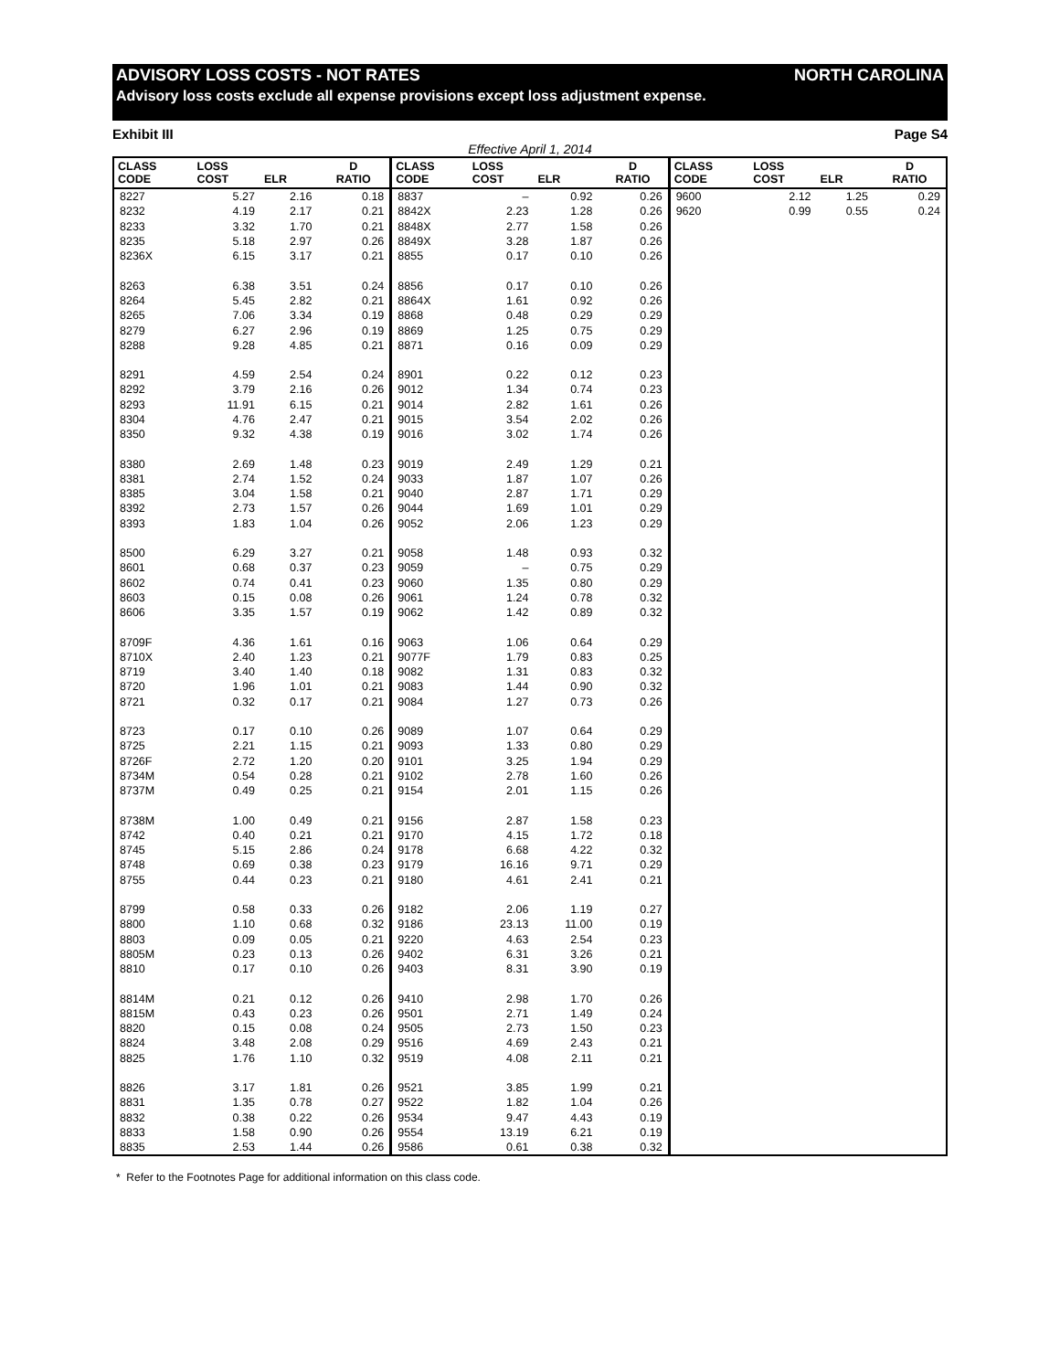ADVISORY LOSS COSTS - NOT RATES NORTH CAROLINA
Advisory loss costs exclude all expense provisions except loss adjustment expense.
Exhibit III Page S4
Effective April 1, 2014
| CLASS CODE | LOSS COST | ELR | D RATIO |
| --- | --- | --- | --- |
| 8227 | 5.27 | 2.16 | 0.18 |
| 8232 | 4.19 | 2.17 | 0.21 |
| 8233 | 3.32 | 1.70 | 0.21 |
| 8235 | 5.18 | 2.97 | 0.26 |
| 8236X | 6.15 | 3.17 | 0.21 |
| 8263 | 6.38 | 3.51 | 0.24 |
| 8264 | 5.45 | 2.82 | 0.21 |
| 8265 | 7.06 | 3.34 | 0.19 |
| 8279 | 6.27 | 2.96 | 0.19 |
| 8288 | 9.28 | 4.85 | 0.21 |
| 8291 | 4.59 | 2.54 | 0.24 |
| 8292 | 3.79 | 2.16 | 0.26 |
| 8293 | 11.91 | 6.15 | 0.21 |
| 8304 | 4.76 | 2.47 | 0.21 |
| 8350 | 9.32 | 4.38 | 0.19 |
| 8380 | 2.69 | 1.48 | 0.23 |
| 8381 | 2.74 | 1.52 | 0.24 |
| 8385 | 3.04 | 1.58 | 0.21 |
| 8392 | 2.73 | 1.57 | 0.26 |
| 8393 | 1.83 | 1.04 | 0.26 |
| 8500 | 6.29 | 3.27 | 0.21 |
| 8601 | 0.68 | 0.37 | 0.23 |
| 8602 | 0.74 | 0.41 | 0.23 |
| 8603 | 0.15 | 0.08 | 0.26 |
| 8606 | 3.35 | 1.57 | 0.19 |
| 8709F | 4.36 | 1.61 | 0.16 |
| 8710X | 2.40 | 1.23 | 0.21 |
| 8719 | 3.40 | 1.40 | 0.18 |
| 8720 | 1.96 | 1.01 | 0.21 |
| 8721 | 0.32 | 0.17 | 0.21 |
| 8723 | 0.17 | 0.10 | 0.26 |
| 8725 | 2.21 | 1.15 | 0.21 |
| 8726F | 2.72 | 1.20 | 0.20 |
| 8734M | 0.54 | 0.28 | 0.21 |
| 8737M | 0.49 | 0.25 | 0.21 |
| 8738M | 1.00 | 0.49 | 0.21 |
| 8742 | 0.40 | 0.21 | 0.21 |
| 8745 | 5.15 | 2.86 | 0.24 |
| 8748 | 0.69 | 0.38 | 0.23 |
| 8755 | 0.44 | 0.23 | 0.21 |
| 8799 | 0.58 | 0.33 | 0.26 |
| 8800 | 1.10 | 0.68 | 0.32 |
| 8803 | 0.09 | 0.05 | 0.21 |
| 8805M | 0.23 | 0.13 | 0.26 |
| 8810 | 0.17 | 0.10 | 0.26 |
| 8814M | 0.21 | 0.12 | 0.26 |
| 8815M | 0.43 | 0.23 | 0.26 |
| 8820 | 0.15 | 0.08 | 0.24 |
| 8824 | 3.48 | 2.08 | 0.29 |
| 8825 | 1.76 | 1.10 | 0.32 |
| 8826 | 3.17 | 1.81 | 0.26 |
| 8831 | 1.35 | 0.78 | 0.27 |
| 8832 | 0.38 | 0.22 | 0.26 |
| 8833 | 1.58 | 0.90 | 0.26 |
| 8835 | 2.53 | 1.44 | 0.26 |
| CLASS CODE | LOSS COST | ELR | D RATIO |
| --- | --- | --- | --- |
| 8837 | – | 0.92 | 0.26 |
| 8842X | 2.23 | 1.28 | 0.26 |
| 8848X | 2.77 | 1.58 | 0.26 |
| 8849X | 3.28 | 1.87 | 0.26 |
| 8855 | 0.17 | 0.10 | 0.26 |
| 8856 | 0.17 | 0.10 | 0.26 |
| 8864X | 1.61 | 0.92 | 0.26 |
| 8868 | 0.48 | 0.29 | 0.29 |
| 8869 | 1.25 | 0.75 | 0.29 |
| 8871 | 0.16 | 0.09 | 0.29 |
| 8901 | 0.22 | 0.12 | 0.23 |
| 9012 | 1.34 | 0.74 | 0.23 |
| 9014 | 2.82 | 1.61 | 0.26 |
| 9015 | 3.54 | 2.02 | 0.26 |
| 9016 | 3.02 | 1.74 | 0.26 |
| 9019 | 2.49 | 1.29 | 0.21 |
| 9033 | 1.87 | 1.07 | 0.26 |
| 9040 | 2.87 | 1.71 | 0.29 |
| 9044 | 1.69 | 1.01 | 0.29 |
| 9052 | 2.06 | 1.23 | 0.29 |
| 9058 | 1.48 | 0.93 | 0.32 |
| 9059 | – | 0.75 | 0.29 |
| 9060 | 1.35 | 0.80 | 0.29 |
| 9061 | 1.24 | 0.78 | 0.32 |
| 9062 | 1.42 | 0.89 | 0.32 |
| 9063 | 1.06 | 0.64 | 0.29 |
| 9077F | 1.79 | 0.83 | 0.25 |
| 9082 | 1.31 | 0.83 | 0.32 |
| 9083 | 1.44 | 0.90 | 0.32 |
| 9084 | 1.27 | 0.73 | 0.26 |
| 9089 | 1.07 | 0.64 | 0.29 |
| 9093 | 1.33 | 0.80 | 0.29 |
| 9101 | 3.25 | 1.94 | 0.29 |
| 9102 | 2.78 | 1.60 | 0.26 |
| 9154 | 2.01 | 1.15 | 0.26 |
| 9156 | 2.87 | 1.58 | 0.23 |
| 9170 | 4.15 | 1.72 | 0.18 |
| 9178 | 6.68 | 4.22 | 0.32 |
| 9179 | 16.16 | 9.71 | 0.29 |
| 9180 | 4.61 | 2.41 | 0.21 |
| 9182 | 2.06 | 1.19 | 0.27 |
| 9186 | 23.13 | 11.00 | 0.19 |
| 9220 | 4.63 | 2.54 | 0.23 |
| 9402 | 6.31 | 3.26 | 0.21 |
| 9403 | 8.31 | 3.90 | 0.19 |
| 9410 | 2.98 | 1.70 | 0.26 |
| 9501 | 2.71 | 1.49 | 0.24 |
| 9505 | 2.73 | 1.50 | 0.23 |
| 9516 | 4.69 | 2.43 | 0.21 |
| 9519 | 4.08 | 2.11 | 0.21 |
| 9521 | 3.85 | 1.99 | 0.21 |
| 9522 | 1.82 | 1.04 | 0.26 |
| 9534 | 9.47 | 4.43 | 0.19 |
| 9554 | 13.19 | 6.21 | 0.19 |
| 9586 | 0.61 | 0.38 | 0.32 |
| CLASS CODE | LOSS COST | ELR | D RATIO |
| --- | --- | --- | --- |
| 9600 | 2.12 | 1.25 | 0.29 |
| 9620 | 0.99 | 0.55 | 0.24 |
* Refer to the Footnotes Page for additional information on this class code.